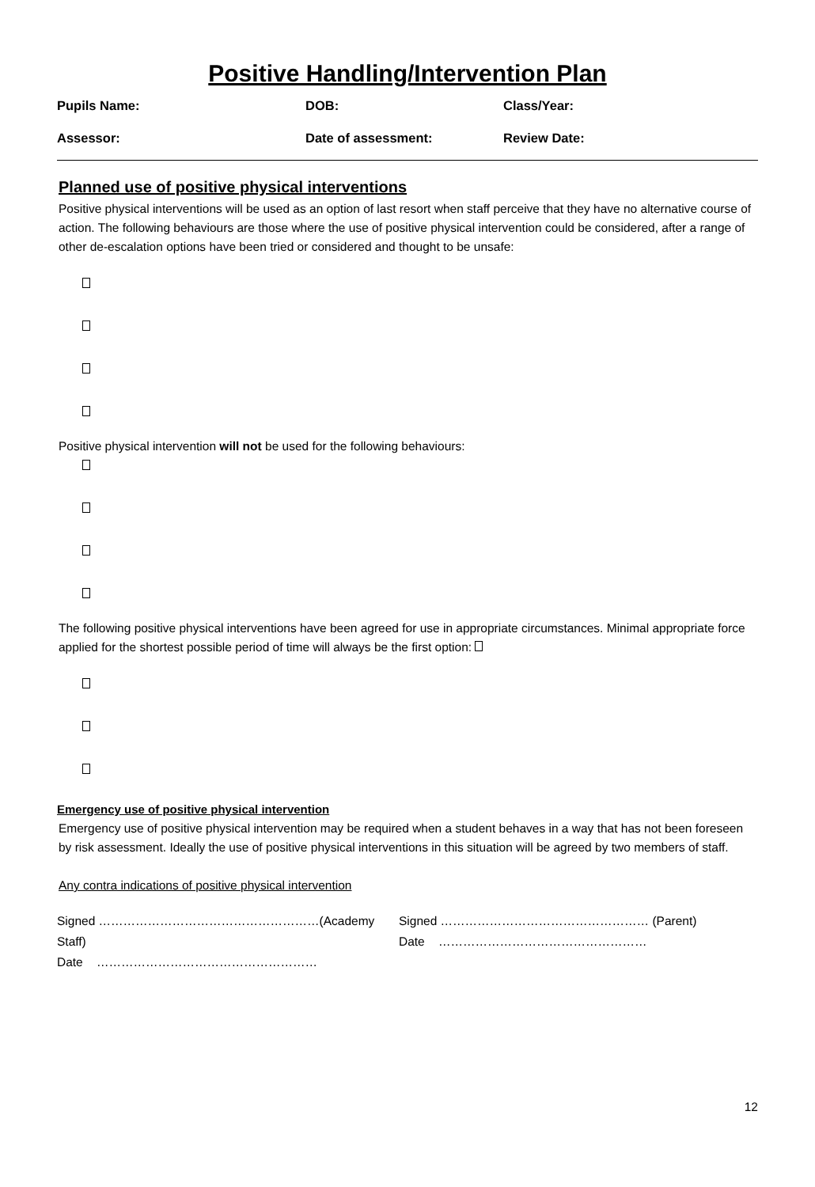Positive Handling/Intervention Plan
Pupils Name: DOB: Class/Year:
Assessor: Date of assessment: Review Date:
Planned use of positive physical interventions
Positive physical interventions will be used as an option of last resort when staff perceive that they have no alternative course of action. The following behaviours are those where the use of positive physical intervention could be considered, after a range of other de-escalation options have been tried or considered and thought to be unsafe:
Positive physical intervention will not be used for the following behaviours:
The following positive physical interventions have been agreed for use in appropriate circumstances. Minimal appropriate force applied for the shortest possible period of time will always be the first option:
Emergency use of positive physical intervention
Emergency use of positive physical intervention may be required when a student behaves in a way that has not been foreseen by risk assessment. Ideally the use of positive physical interventions in this situation will be agreed by two members of staff.
Any contra indications of positive physical intervention
Signed ………………………………………………(Academy Staff)
Date ………………………………………………
Signed …………………………………………… (Parent)
Date ……………………………………………
12